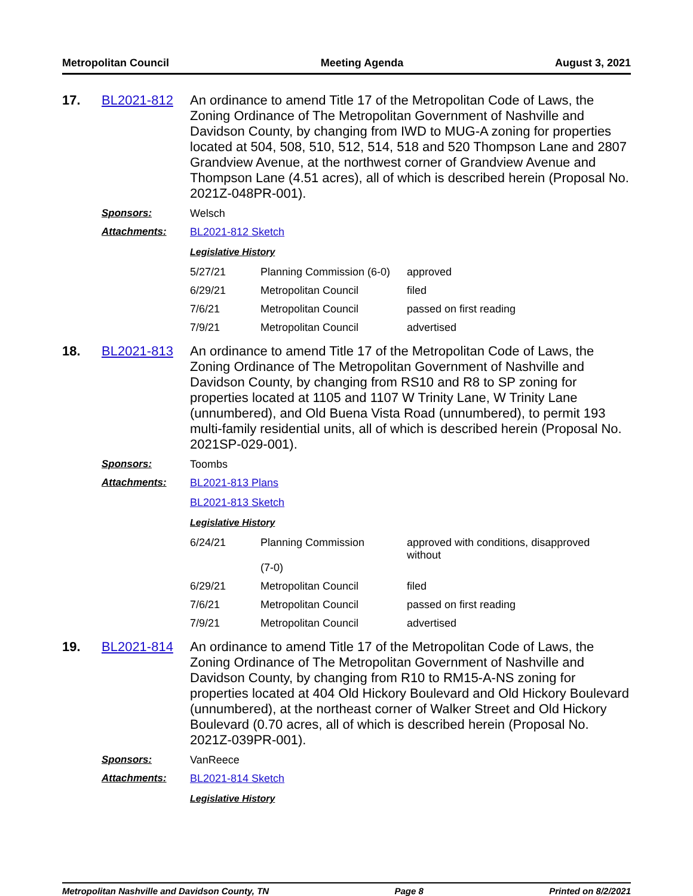Metropolitan Council Meeting Agenda August 3, 2021
17. BL2021-812
An ordinance to amend Title 17 of the Metropolitan Code of Laws, the Zoning Ordinance of The Metropolitan Government of Nashville and Davidson County, by changing from IWD to MUG-A zoning for properties located at 504, 508, 510, 512, 514, 518 and 520 Thompson Lane and 2807 Grandview Avenue, at the northwest corner of Grandview Avenue and Thompson Lane (4.51 acres), all of which is described herein (Proposal No. 2021Z-048PR-001).
Sponsors: Welsch
Attachments: BL2021-812 Sketch
Legislative History
| 5/27/21 | Planning Commission (6-0) | approved |
| 6/29/21 | Metropolitan Council | filed |
| 7/6/21 | Metropolitan Council | passed on first reading |
| 7/9/21 | Metropolitan Council | advertised |
18. BL2021-813
An ordinance to amend Title 17 of the Metropolitan Code of Laws, the Zoning Ordinance of The Metropolitan Government of Nashville and Davidson County, by changing from RS10 and R8 to SP zoning for properties located at 1105 and 1107 W Trinity Lane, W Trinity Lane (unnumbered), and Old Buena Vista Road (unnumbered), to permit 193 multi-family residential units, all of which is described herein (Proposal No. 2021SP-029-001).
Sponsors: Toombs
Attachments: BL2021-813 Plans
BL2021-813 Sketch
Legislative History
| 6/24/21 | Planning Commission (7-0) | approved with conditions, disapproved without |
| 6/29/21 | Metropolitan Council | filed |
| 7/6/21 | Metropolitan Council | passed on first reading |
| 7/9/21 | Metropolitan Council | advertised |
19. BL2021-814
An ordinance to amend Title 17 of the Metropolitan Code of Laws, the Zoning Ordinance of The Metropolitan Government of Nashville and Davidson County, by changing from R10 to RM15-A-NS zoning for properties located at 404 Old Hickory Boulevard and Old Hickory Boulevard (unnumbered), at the northeast corner of Walker Street and Old Hickory Boulevard (0.70 acres, all of which is described herein (Proposal No. 2021Z-039PR-001).
Sponsors: VanReece
Attachments: BL2021-814 Sketch
Legislative History
Metropolitan Nashville and Davidson County, TN Page 8 Printed on 8/2/2021